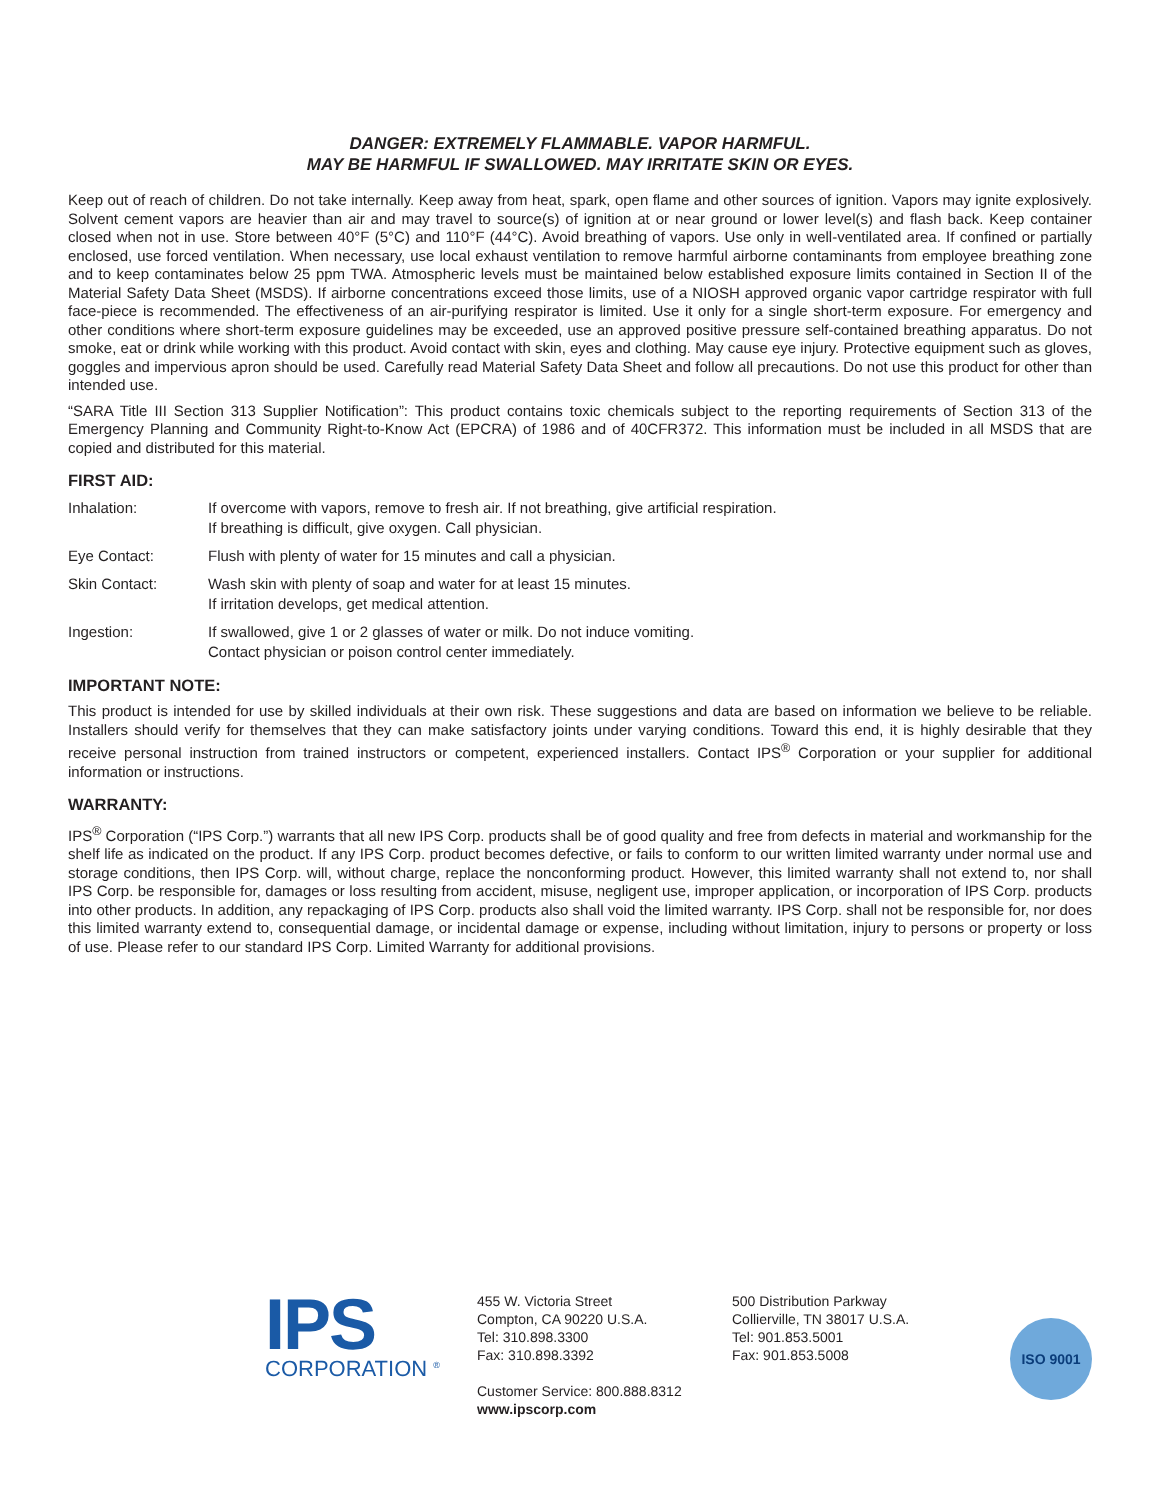DANGER: EXTREMELY FLAMMABLE. VAPOR HARMFUL.
MAY BE HARMFUL IF SWALLOWED. MAY IRRITATE SKIN OR EYES.
Keep out of reach of children. Do not take internally. Keep away from heat, spark, open flame and other sources of ignition. Vapors may ignite explosively. Solvent cement vapors are heavier than air and may travel to source(s) of ignition at or near ground or lower level(s) and flash back. Keep container closed when not in use. Store between 40°F (5°C) and 110°F (44°C). Avoid breathing of vapors. Use only in well-ventilated area. If confined or partially enclosed, use forced ventilation. When necessary, use local exhaust ventilation to remove harmful airborne contaminants from employee breathing zone and to keep contaminates below 25 ppm TWA. Atmospheric levels must be maintained below established exposure limits contained in Section II of the Material Safety Data Sheet (MSDS). If airborne concentrations exceed those limits, use of a NIOSH approved organic vapor cartridge respirator with full face-piece is recommended. The effectiveness of an air-purifying respirator is limited. Use it only for a single short-term exposure. For emergency and other conditions where short-term exposure guidelines may be exceeded, use an approved positive pressure self-contained breathing apparatus. Do not smoke, eat or drink while working with this product. Avoid contact with skin, eyes and clothing. May cause eye injury. Protective equipment such as gloves, goggles and impervious apron should be used. Carefully read Material Safety Data Sheet and follow all precautions. Do not use this product for other than intended use.
“SARA Title III Section 313 Supplier Notification”: This product contains toxic chemicals subject to the reporting requirements of Section 313 of the Emergency Planning and Community Right-to-Know Act (EPCRA) of 1986 and of 40CFR372. This information must be included in all MSDS that are copied and distributed for this material.
FIRST AID:
Inhalation: If overcome with vapors, remove to fresh air. If not breathing, give artificial respiration.
If breathing is difficult, give oxygen. Call physician.
Eye Contact: Flush with plenty of water for 15 minutes and call a physician.
Skin Contact: Wash skin with plenty of soap and water for at least 15 minutes.
If irritation develops, get medical attention.
Ingestion: If swallowed, give 1 or 2 glasses of water or milk. Do not induce vomiting.
Contact physician or poison control center immediately.
IMPORTANT NOTE:
This product is intended for use by skilled individuals at their own risk. These suggestions and data are based on information we believe to be reliable. Installers should verify for themselves that they can make satisfactory joints under varying conditions. Toward this end, it is highly desirable that they receive personal instruction from trained instructors or competent, experienced installers. Contact IPS<sup>®</sup> Corporation or your supplier for additional information or instructions.
WARRANTY:
IPS<sup>®</sup> Corporation (“IPS Corp.”) warrants that all new IPS Corp. products shall be of good quality and free from defects in material and workmanship for the shelf life as indicated on the product. If any IPS Corp. product becomes defective, or fails to conform to our written limited warranty under normal use and storage conditions, then IPS Corp. will, without charge, replace the nonconforming product. However, this limited warranty shall not extend to, nor shall IPS Corp. be responsible for, damages or loss resulting from accident, misuse, negligent use, improper application, or incorporation of IPS Corp. products into other products. In addition, any repackaging of IPS Corp. products also shall void the limited warranty. IPS Corp. shall not be responsible for, nor does this limited warranty extend to, consequential damage, or incidental damage or expense, including without limitation, injury to persons or property or loss of use. Please refer to our standard IPS Corp. Limited Warranty for additional provisions.
IPS
CORPORATION <sup>®</sup>
455 W. Victoria Street
Compton, CA 90220 U.S.A.
Tel: 310.898.3300
Fax: 310.898.3392
Customer Service: 800.888.8312
www.ipscorp.com
500 Distribution Parkway
Collierville, TN 38017 U.S.A.
Tel: 901.853.5001
Fax: 901.853.5008
ISO 9001